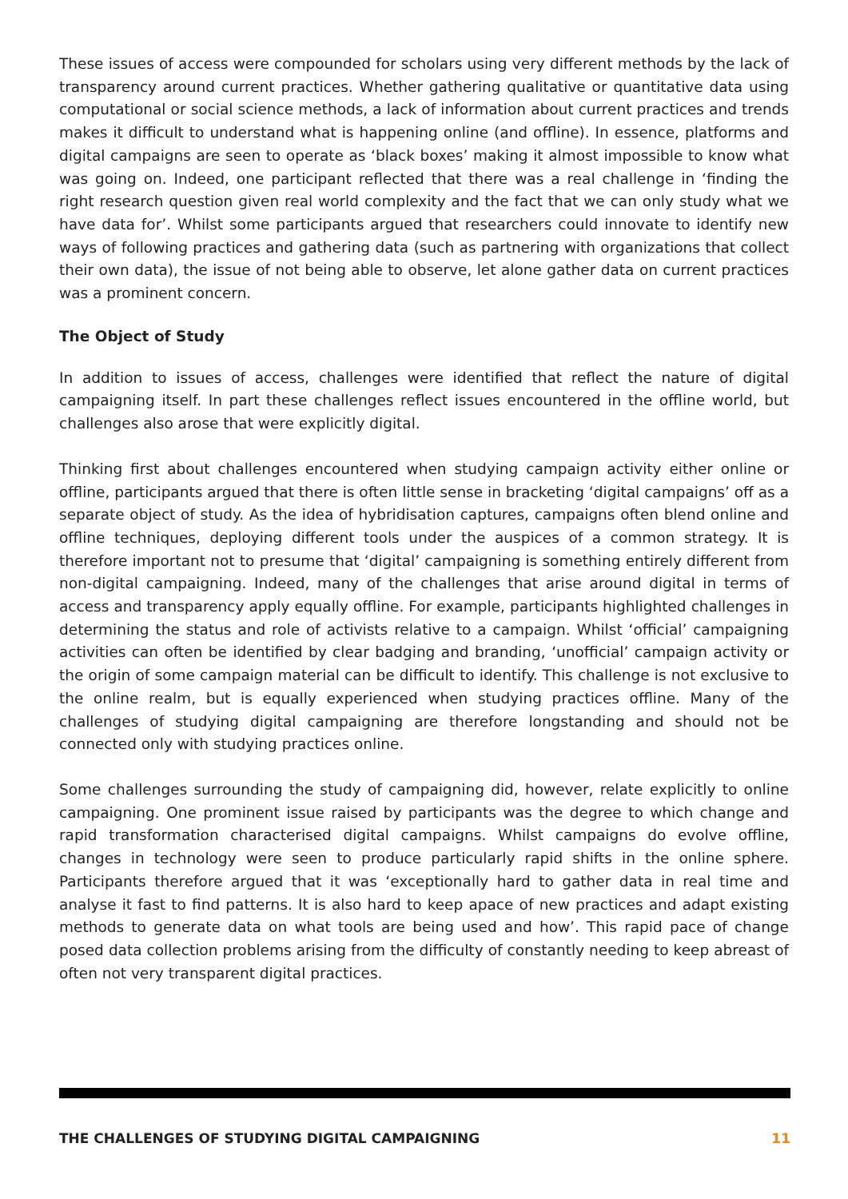These issues of access were compounded for scholars using very different methods by the lack of transparency around current practices. Whether gathering qualitative or quantitative data using computational or social science methods, a lack of information about current practices and trends makes it difficult to understand what is happening online (and offline). In essence, platforms and digital campaigns are seen to operate as ‘black boxes’ making it almost impossible to know what was going on. Indeed, one participant reflected that there was a real challenge in ‘finding the right research question given real world complexity and the fact that we can only study what we have data for’. Whilst some participants argued that researchers could innovate to identify new ways of following practices and gathering data (such as partnering with organizations that collect their own data), the issue of not being able to observe, let alone gather data on current practices was a prominent concern.
The Object of Study
In addition to issues of access, challenges were identified that reflect the nature of digital campaigning itself. In part these challenges reflect issues encountered in the offline world, but challenges also arose that were explicitly digital.
Thinking first about challenges encountered when studying campaign activity either online or offline, participants argued that there is often little sense in bracketing ‘digital campaigns’ off as a separate object of study. As the idea of hybridisation captures, campaigns often blend online and offline techniques, deploying different tools under the auspices of a common strategy. It is therefore important not to presume that ‘digital’ campaigning is something entirely different from non-digital campaigning. Indeed, many of the challenges that arise around digital in terms of access and transparency apply equally offline. For example, participants highlighted challenges in determining the status and role of activists relative to a campaign. Whilst ‘official’ campaigning activities can often be identified by clear badging and branding, ‘unofficial’ campaign activity or the origin of some campaign material can be difficult to identify. This challenge is not exclusive to the online realm, but is equally experienced when studying practices offline. Many of the challenges of studying digital campaigning are therefore longstanding and should not be connected only with studying practices online.
Some challenges surrounding the study of campaigning did, however, relate explicitly to online campaigning. One prominent issue raised by participants was the degree to which change and rapid transformation characterised digital campaigns. Whilst campaigns do evolve offline, changes in technology were seen to produce particularly rapid shifts in the online sphere. Participants therefore argued that it was ‘exceptionally hard to gather data in real time and analyse it fast to find patterns. It is also hard to keep apace of new practices and adapt existing methods to generate data on what tools are being used and how’. This rapid pace of change posed data collection problems arising from the difficulty of constantly needing to keep abreast of often not very transparent digital practices.
THE CHALLENGES OF STUDYING DIGITAL CAMPAIGNING 11